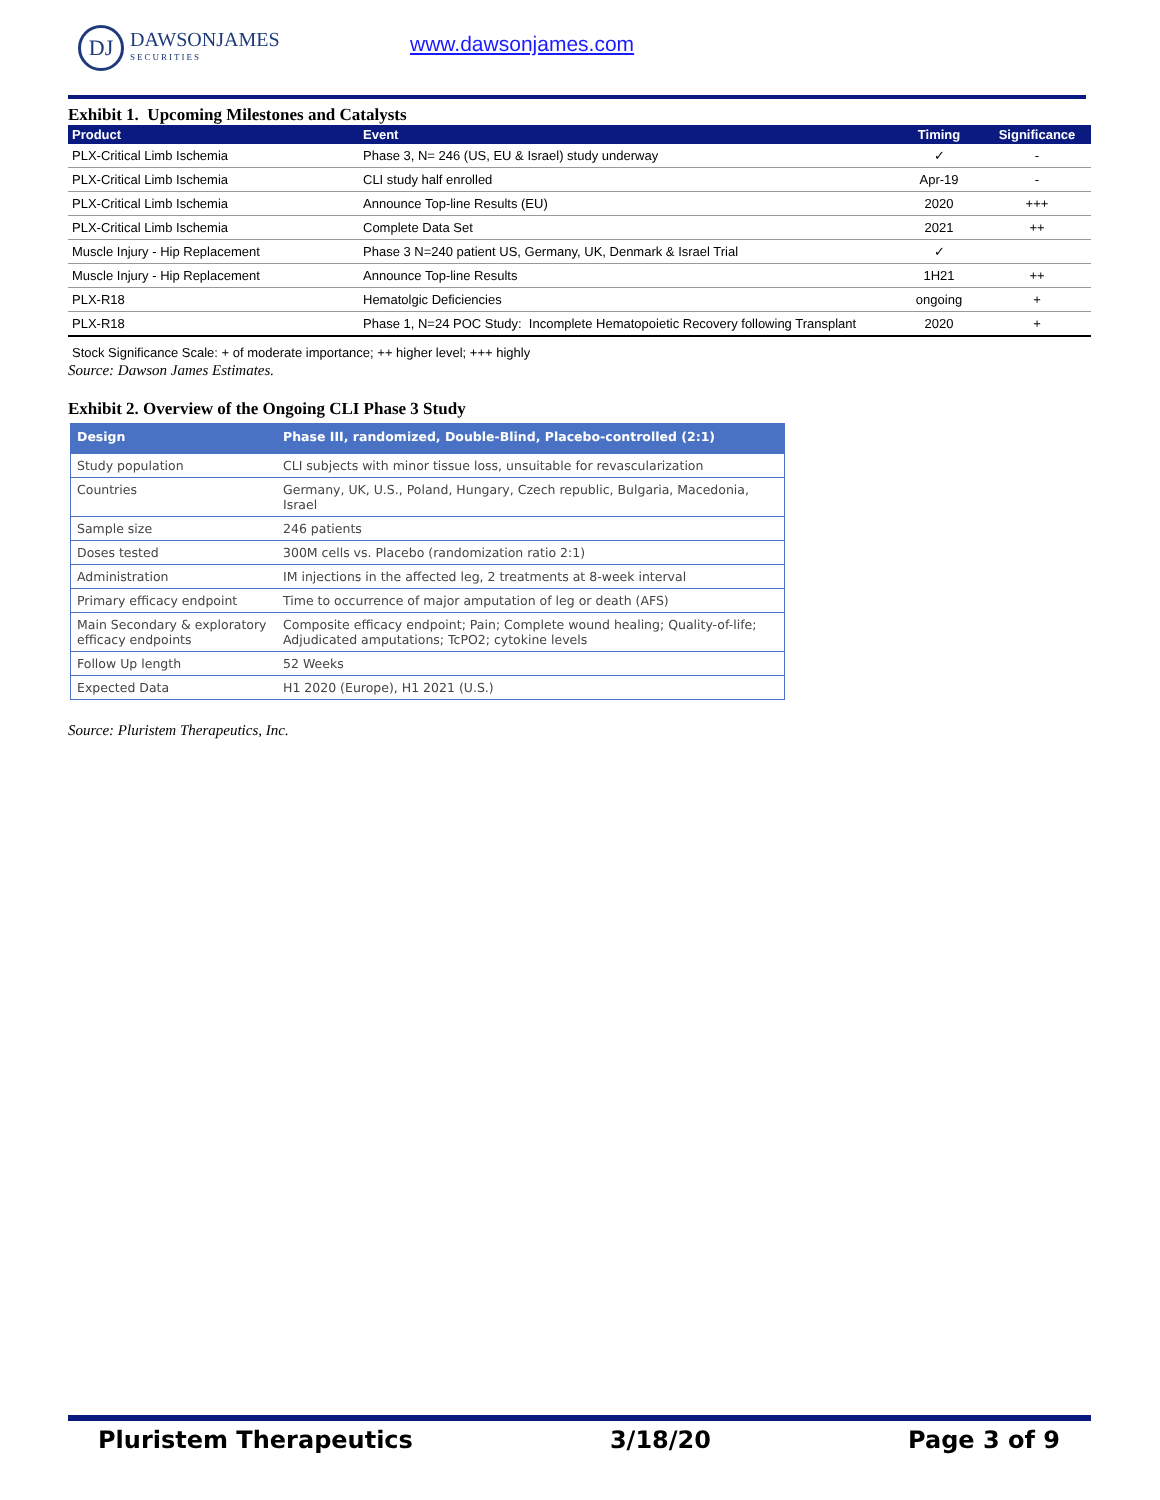DJ
DAWSONJAMES
SECURITIES
www.dawsonjames.com
Exhibit 1. Upcoming Milestones and Catalysts
| Product | Event | Timing | Significance |
| --- | --- | --- | --- |
| PLX-Critical Limb Ischemia | Phase 3, N= 246 (US, EU & Israel) study underway | ✓ | - |
| PLX-Critical Limb Ischemia | CLI study half enrolled | Apr-19 | - |
| PLX-Critical Limb Ischemia | Announce Top-line Results (EU) | 2020 | +++ |
| PLX-Critical Limb Ischemia | Complete Data Set | 2021 | ++ |
| Muscle Injury - Hip Replacement | Phase 3 N=240 patient US, Germany, UK, Denmark & Israel Trial | ✓ | |
| Muscle Injury - Hip Replacement | Announce Top-line Results | 1H21 | ++ |
| PLX-R18 | Hematolgic Deficiencies | ongoing | + |
| PLX-R18 | Phase 1, N=24 POC Study: Incomplete Hematopoietic Recovery following Transplant | 2020 | + |
Stock Significance Scale: + of moderate importance; ++ higher level; +++ highly
Source: Dawson James Estimates.
Exhibit 2. Overview of the Ongoing CLI Phase 3 Study
| Design | Phase III, randomized, Double-Blind, Placebo-controlled (2:1) |
| --- | --- |
| Study population | CLI subjects with minor tissue loss, unsuitable for revascularization |
| Countries | Germany, UK, U.S., Poland, Hungary, Czech republic, Bulgaria, Macedonia, Israel |
| Sample size | 246 patients |
| Doses tested | 300M cells vs. Placebo (randomization ratio 2:1) |
| Administration | IM injections in the affected leg, 2 treatments at 8-week interval |
| Primary efficacy endpoint | Time to occurrence of major amputation of leg or death (AFS) |
| Main Secondary & exploratory efficacy endpoints | Composite efficacy endpoint; Pain; Complete wound healing; Quality-of-life; Adjudicated amputations; TcPO2; cytokine levels |
| Follow Up length | 52 Weeks |
| Expected Data | H1 2020 (Europe), H1 2021 (U.S.) |
Source: Pluristem Therapeutics, Inc.
Pluristem Therapeutics 3/18/20 Page 3 of 9